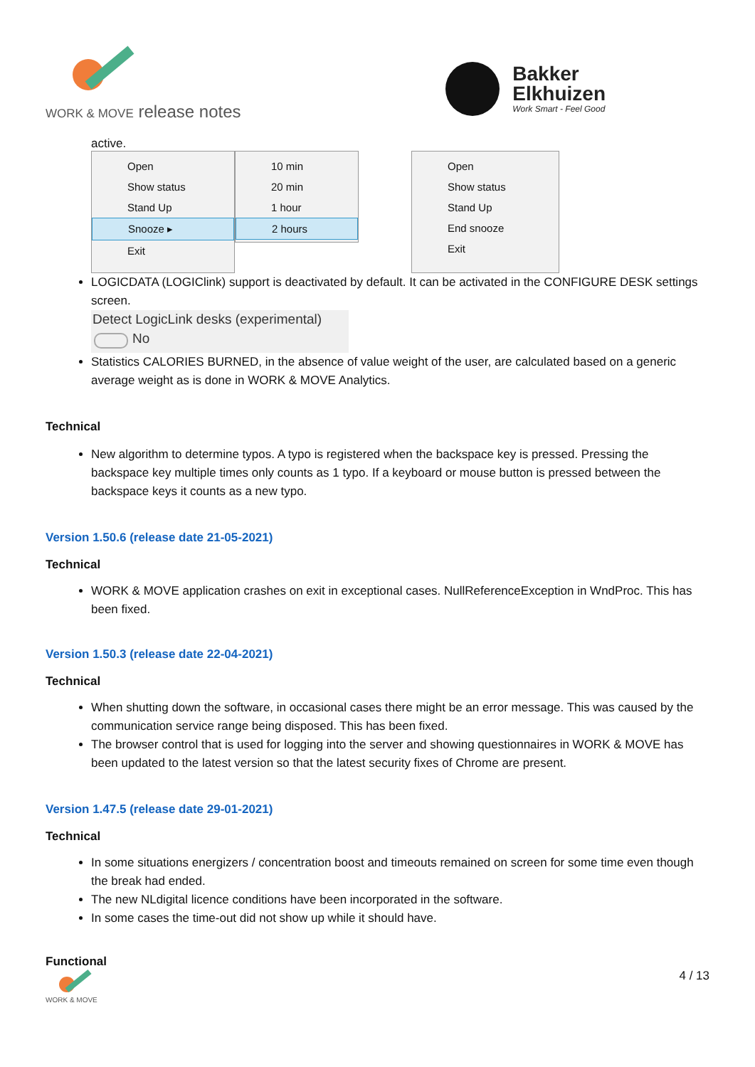WORK & MOVE release notes
Bakker
Elkhuizen
Work Smart - Feel Good
active.
Open
Show status
Stand Up
Snooze ▸
Exit
10 min
20 min
1 hour
2 hours
Open
Show status
Stand Up
End snooze
Exit
LOGICDATA (LOGIClink) support is deactivated by default. It can be activated in the CONFIGURE DESK settings screen.
Detect LogicLink desks (experimental)
No
Statistics CALORIES BURNED, in the absence of value weight of the user, are calculated based on a generic average weight as is done in WORK & MOVE Analytics.
Technical
New algorithm to determine typos. A typo is registered when the backspace key is pressed. Pressing the backspace key multiple times only counts as 1 typo. If a keyboard or mouse button is pressed between the backspace keys it counts as a new typo.
Version 1.50.6 (release date 21-05-2021)
Technical
WORK & MOVE application crashes on exit in exceptional cases. NullReferenceException in WndProc. This has been fixed.
Version 1.50.3 (release date 22-04-2021)
Technical
When shutting down the software, in occasional cases there might be an error message. This was caused by the communication service range being disposed. This has been fixed.
The browser control that is used for logging into the server and showing questionnaires in WORK & MOVE has been updated to the latest version so that the latest security fixes of Chrome are present.
Version 1.47.5 (release date 29-01-2021)
Technical
In some situations energizers / concentration boost and timeouts remained on screen for some time even though the break had ended.
The new NLdigital licence conditions have been incorporated in the software.
In some cases the time-out did not show up while it should have.
Functional
WORK & MOVE
4 / 13